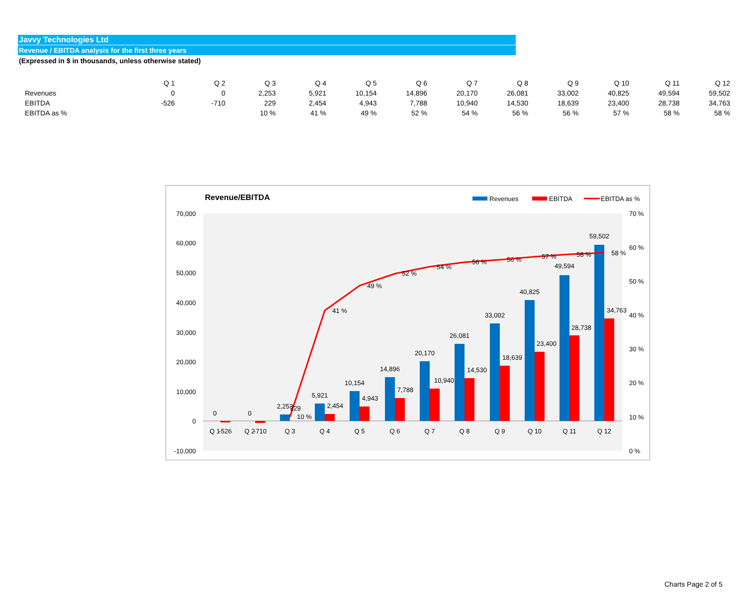Javvy Technologies Ltd
Revenue / EBITDA analysis for the first three years
(Expressed in $ in thousands, unless otherwise stated)
| | Q 1 | Q 2 | Q 3 | Q 4 | Q 5 | Q 6 | Q 7 | Q 8 | Q 9 | Q 10 | Q 11 | Q 12 |
| --- | --- | --- | --- | --- | --- | --- | --- | --- | --- | --- | --- | --- |
| Revenues | 0 | 0 | 2,253 | 5,921 | 10,154 | 14,896 | 20,170 | 26,081 | 33,002 | 40,825 | 49,594 | 59,502 |
| EBITDA | -526 | -710 | 229 | 2,454 | 4,943 | 7,788 | 10,940 | 14,530 | 18,639 | 23,400 | 28,738 | 34,763 |
| EBITDA as % | | | 10 % | 41 % | 49 % | 52 % | 54 % | 56 % | 56 % | 57 % | 58 % | 58 % |
Revenue/EBITDA
Revenues
EBITDA
EBITDA as %
70,000
60,000
50,000
40,000
30,000
20,000
10,000
0
-10,000
70 %
60 %
50 %
40 %
30 %
20 %
10 %
0 %
Q 1
Q 2
Q 3
Q 4
Q 5
Q 6
Q 7
Q 8
Q 9
Q 10
Q 11
Q 12
0
0
2,253
5,921
10,154
14,896
20,170
26,081
33,002
40,825
49,594
59,502
-526
-710
229
2,454
4,943
7,788
10,940
14,530
18,639
23,400
28,738
34,763
10 %
41 %
49 %
52 %
54 %
56 %
56 %
57 %
58 %
58 %
Charts Page 2 of 5